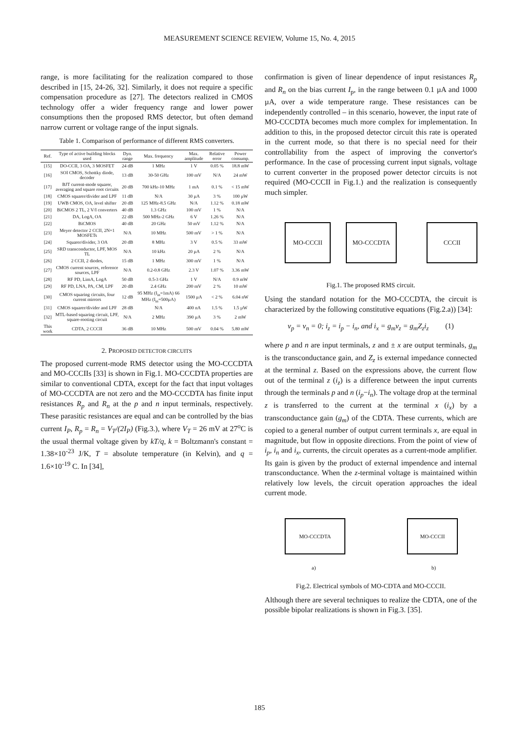MEASUREMENT SCIENCE REVIEW, Volume 15, No. 4, 2015
range, is more facilitating for the realization compared to those described in [15, 24-26, 32]. Similarly, it does not require a specific compensation procedure as [27]. The detectors realized in CMOS technology offer a wider frequency range and lower power consumptions then the proposed RMS detector, but often demand narrow current or voltage range of the input signals.
Table 1. Comparison of performance of different RMS converters.
| Ref. | Type of active building blocks used | Dyn. range | Max. frequency | Max. amplitude | Relative error | Power consump. |
| --- | --- | --- | --- | --- | --- | --- |
| [15] | DO-CCII, 3 OA, 3 MOSFET | 24 dB | 1 MHz | 1 V | 0.05 % | 18.8 mW |
| [16] | SOI CMOS, Schottky diode, decoder | 13 dB | 30-50 GHz | 100 mV | N/A | 24 mW |
| [17] | BJT current-mode squarer, averaging and square root circuits | 20 dB | 700 kHz-10 MHz | 1 mA | 0.1 % | < 15 mW |
| [18] | CMOS squarer/divider and LPF | 11 dB | N/A | 30 µA | 3 % | 100 µW |
| [19] | UWB CMOS, OA, level shifter | 20 dB | 125 MHz-8.5 GHz | N/A | 1.12 % | 0.18 mW |
| [20] | BiCMOS 2 TL, 2 V/I converters | 40 dB | 1.3 GHz | 100 mV | 1 % | N/A |
| [21] | DA, LogA, OA | 22 dB | 500 MHz-2 GHz | 6 V | 1.26 % | N/A |
| [22] | BiCMOS | 40 dB | 20 GHz | 50 mV | 1.12 % | N/A |
| [23] | Meyer detector 2 CCII, 2N+1 MOSFETs | N/A | 10 MHz | 500 mV | > 1 % | N/A |
| [24] | Squarer/divider, 3 OA | 20 dB | 8 MHz | 3 V | 0.5 % | 33 mW |
| [25] | SRD transconductor, LPF, MOS TL | N/A | 10 kHz | 20 µA | 2 % | N/A |
| [26] | 2 CCII, 2 diodes, | 15 dB | 1 MHz | 300 mV | 1 % | N/A |
| [27] | CMOS current sources, reference sources, LPF | N/A | 0.2-0.8 GHz | 2.3 V | 1.07 % | 3.36 mW |
| [28] | RF PD, LimA, LogA | 50 dB | 0.5-3 GHz | 1 V | N/A | 0.9 mW |
| [29] | RF PD, LNA, PA, CM, LPF | 20 dB | 2.4 GHz | 200 mV | 2 % | 10 mW |
| [30] | CMOS squaring circuits, four current mirrors | 12 dB | 95 MHz (I<sub>in</sub>=1mA) 66 MHz (I<sub>in</sub>=500µA) | 1500 µA | < 2 % | 6.04 nW |
| [31] | CMOS squarer/divider and LPF | 28 dB | N/A | 400 nA | 1.5 % | 1.5 µW |
| [32] | MTL-based squaring circuit, LPF, square-rooting circuit | N/A | 2 MHz | 390 µA | 3 % | 2 mW |
| This work | CDTA, 2 CCCII | 36 dB | 10 MHz | 500 mV | 0.04 % | 5.80 mW |
2. PROPOSED DETECTOR CIRCUITS
The proposed current-mode RMS detector using the MO-CCCDTA and MO-CCCIIs [33] is shown in Fig.1. MO-CCCDTA properties are similar to conventional CDTA, except for the fact that input voltages of MO-CCCDTA are not zero and the MO-CCCDTA has finite input resistances R<sub>p</sub> and R<sub>n</sub> at the p and n input terminals, respectively. These parasitic resistances are equal and can be controlled by the bias current I<sub>P</sub>, R<sub>p</sub> = R<sub>n</sub> = V<sub>T</sub>/(2I<sub>P</sub>) (Fig.3.), where V<sub>T</sub> = 26 mV at 27<sup>o</sup>C is the usual thermal voltage given by kT/q, k = Boltzmann's constant = 1.38×10<sup>-23</sup> J/K, T = absolute temperature (in Kelvin), and q = 1.6×10<sup>-19</sup> C. In [34],
confirmation is given of linear dependence of input resistances R<sub>p</sub> and R<sub>n</sub> on the bias current I<sub>p</sub>, in the range between 0.1 µA and 1000 µA, over a wide temperature range. These resistances can be independently controlled – in this scenario, however, the input rate of MO-CCCDTA becomes much more complex for implementation. In addition to this, in the proposed detector circuit this rate is operated in the current mode, so that there is no special need for their controllability from the aspect of improving the convertor's performance. In the case of processing current input signals, voltage to current converter in the proposed power detector circuits is not required (MO-CCCII in Fig.1.) and the realization is consequently much simpler.
MO-CCCII MO-CCCDTA CCCII
Fig.1. The proposed RMS circuit.
Using the standard notation for the MO-CCCDTA, the circuit is characterized by the following constitutive equations (Fig.2.a)) [34]:
v<sub>p</sub> = v<sub>n</sub> = 0; i<sub>z</sub> = i<sub>p</sub> − i<sub>n</sub>, and i<sub>x</sub> = g<sub>m</sub>v<sub>z</sub> = g<sub>m</sub>Z<sub>z</sub>i<sub>z</sub> (1)
where p and n are input terminals, z and ± x are output terminals, g<sub>m</sub> is the transconductance gain, and Z<sub>z</sub> is external impedance connected at the terminal z. Based on the expressions above, the current flow out of the terminal z (i<sub>z</sub>) is a difference between the input currents through the terminals p and n (i<sub>p</sub>−i<sub>n</sub>). The voltage drop at the terminal z is transferred to the current at the terminal x (i<sub>x</sub>) by a transconductance gain (g<sub>m</sub>) of the CDTA. These currents, which are copied to a general number of output current terminals x, are equal in magnitude, but flow in opposite directions. From the point of view of i<sub>p</sub>, i<sub>n</sub> and i<sub>x</sub>, currents, the circuit operates as a current-mode amplifier. Its gain is given by the product of external impendence and internal transconductance. When the z-terminal voltage is maintained within relatively low levels, the circuit operation approaches the ideal current mode.
MO-CCCDTA MO-CCCII
a) b)
Fig.2. Electrical symbols of MO-CDTA and MO-CCCII.
Although there are several techniques to realize the CDTA, one of the possible bipolar realizations is shown in Fig.3. [35].
185